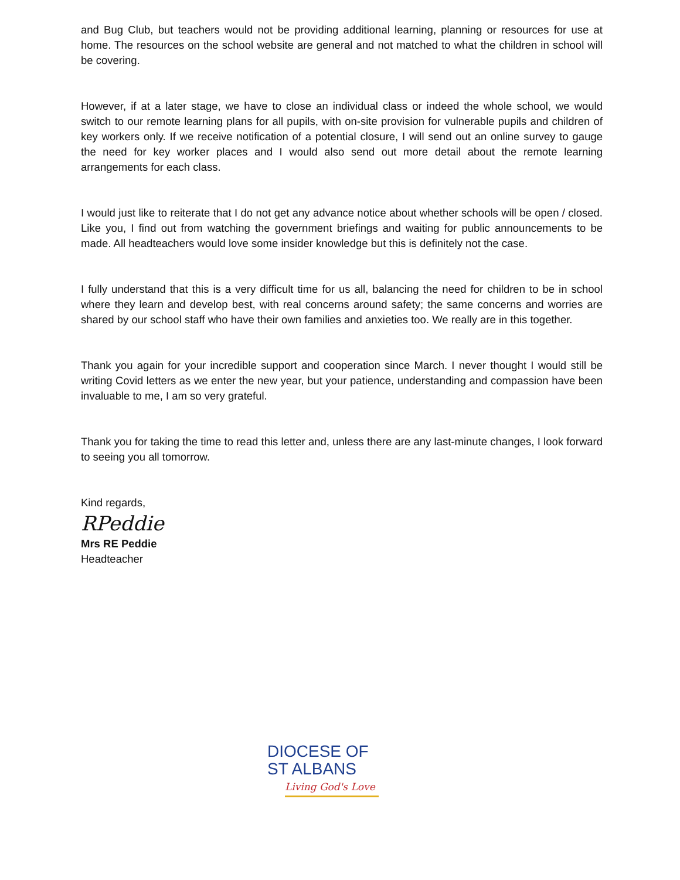and Bug Club, but teachers would not be providing additional learning, planning or resources for use at home. The resources on the school website are general and not matched to what the children in school will be covering.
However, if at a later stage, we have to close an individual class or indeed the whole school, we would switch to our remote learning plans for all pupils, with on-site provision for vulnerable pupils and children of key workers only. If we receive notification of a potential closure, I will send out an online survey to gauge the need for key worker places and I would also send out more detail about the remote learning arrangements for each class.
I would just like to reiterate that I do not get any advance notice about whether schools will be open / closed. Like you, I find out from watching the government briefings and waiting for public announcements to be made. All headteachers would love some insider knowledge but this is definitely not the case.
I fully understand that this is a very difficult time for us all, balancing the need for children to be in school where they learn and develop best, with real concerns around safety; the same concerns and worries are shared by our school staff who have their own families and anxieties too. We really are in this together.
Thank you again for your incredible support and cooperation since March. I never thought I would still be writing Covid letters as we enter the new year, but your patience, understanding and compassion have been invaluable to me, I am so very grateful.
Thank you for taking the time to read this letter and, unless there are any last-minute changes, I look forward to seeing you all tomorrow.
Kind regards,
RPeddie
Mrs RE Peddie
Headteacher
DIOCESE OF
ST ALBANS
Living God's Love